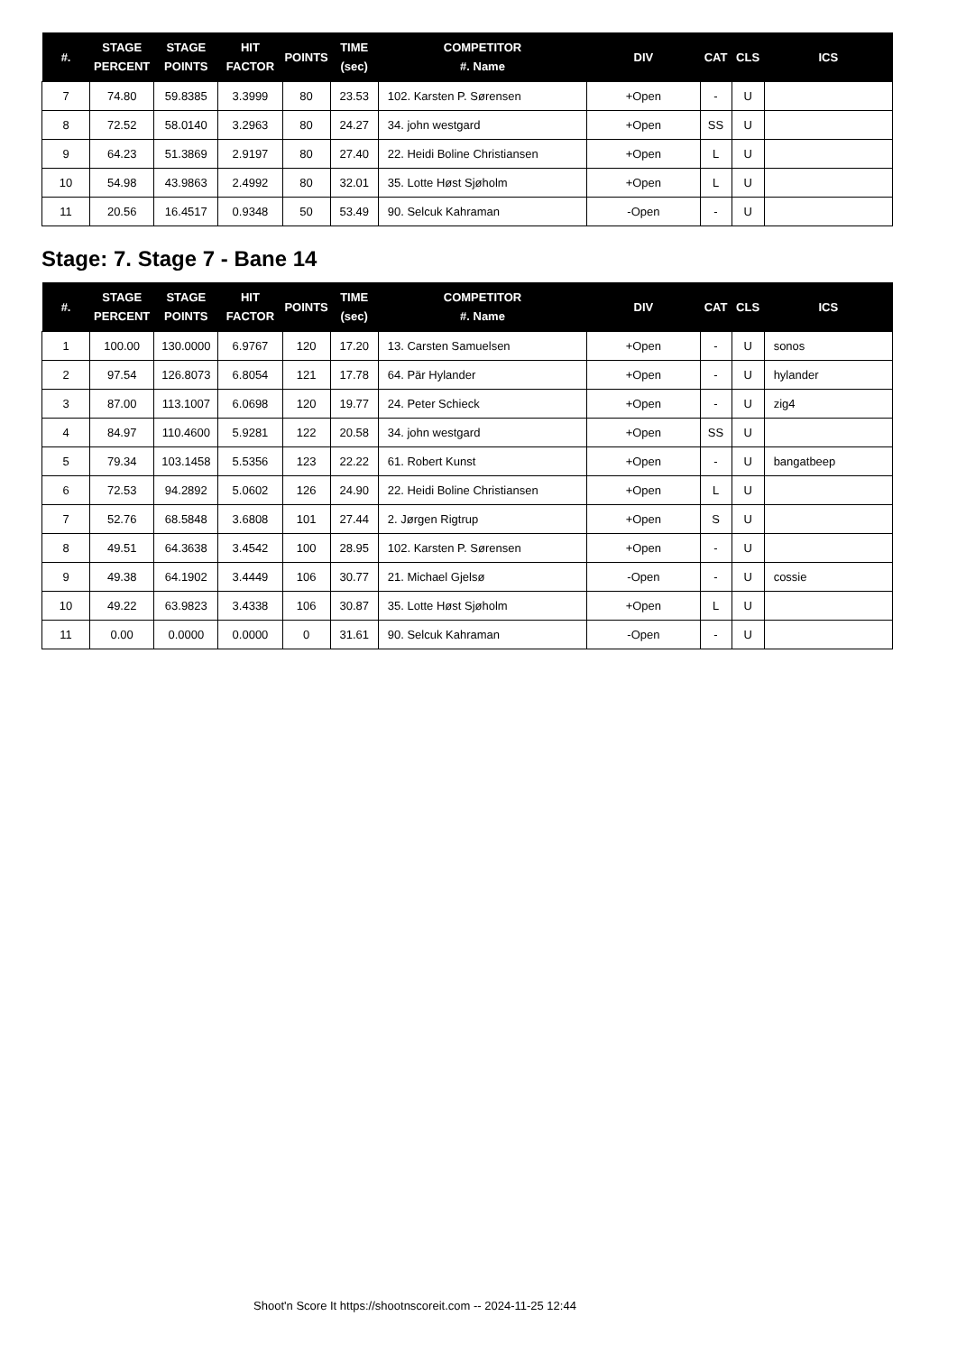| #. | STAGE PERCENT | STAGE POINTS | HIT FACTOR | POINTS | TIME (sec) | COMPETITOR #. Name | DIV | CAT | CLS | ICS |
| --- | --- | --- | --- | --- | --- | --- | --- | --- | --- | --- |
| 7 | 74.80 | 59.8385 | 3.3999 | 80 | 23.53 | 102. Karsten P. Sørensen | +Open | - | U | |
| 8 | 72.52 | 58.0140 | 3.2963 | 80 | 24.27 | 34. john westgard | +Open | SS | U | |
| 9 | 64.23 | 51.3869 | 2.9197 | 80 | 27.40 | 22. Heidi Boline Christiansen | +Open | L | U | |
| 10 | 54.98 | 43.9863 | 2.4992 | 80 | 32.01 | 35. Lotte Høst Sjøholm | +Open | L | U | |
| 11 | 20.56 | 16.4517 | 0.9348 | 50 | 53.49 | 90. Selcuk Kahraman | -Open | - | U | |
Stage: 7. Stage 7 - Bane 14
| #. | STAGE PERCENT | STAGE POINTS | HIT FACTOR | POINTS | TIME (sec) | COMPETITOR #. Name | DIV | CAT | CLS | ICS |
| --- | --- | --- | --- | --- | --- | --- | --- | --- | --- | --- |
| 1 | 100.00 | 130.0000 | 6.9767 | 120 | 17.20 | 13. Carsten Samuelsen | +Open | - | U | sonos |
| 2 | 97.54 | 126.8073 | 6.8054 | 121 | 17.78 | 64. Pär Hylander | +Open | - | U | hylander |
| 3 | 87.00 | 113.1007 | 6.0698 | 120 | 19.77 | 24. Peter Schieck | +Open | - | U | zig4 |
| 4 | 84.97 | 110.4600 | 5.9281 | 122 | 20.58 | 34. john westgard | +Open | SS | U | |
| 5 | 79.34 | 103.1458 | 5.5356 | 123 | 22.22 | 61. Robert Kunst | +Open | - | U | bangatbeep |
| 6 | 72.53 | 94.2892 | 5.0602 | 126 | 24.90 | 22. Heidi Boline Christiansen | +Open | L | U | |
| 7 | 52.76 | 68.5848 | 3.6808 | 101 | 27.44 | 2. Jørgen Rigtrup | +Open | S | U | |
| 8 | 49.51 | 64.3638 | 3.4542 | 100 | 28.95 | 102. Karsten P. Sørensen | +Open | - | U | |
| 9 | 49.38 | 64.1902 | 3.4449 | 106 | 30.77 | 21. Michael Gjelsø | -Open | - | U | cossie |
| 10 | 49.22 | 63.9823 | 3.4338 | 106 | 30.87 | 35. Lotte Høst Sjøholm | +Open | L | U | |
| 11 | 0.00 | 0.0000 | 0.0000 | 0 | 31.61 | 90. Selcuk Kahraman | -Open | - | U | |
Shoot'n Score It https://shootnscoreit.com -- 2024-11-25 12:44